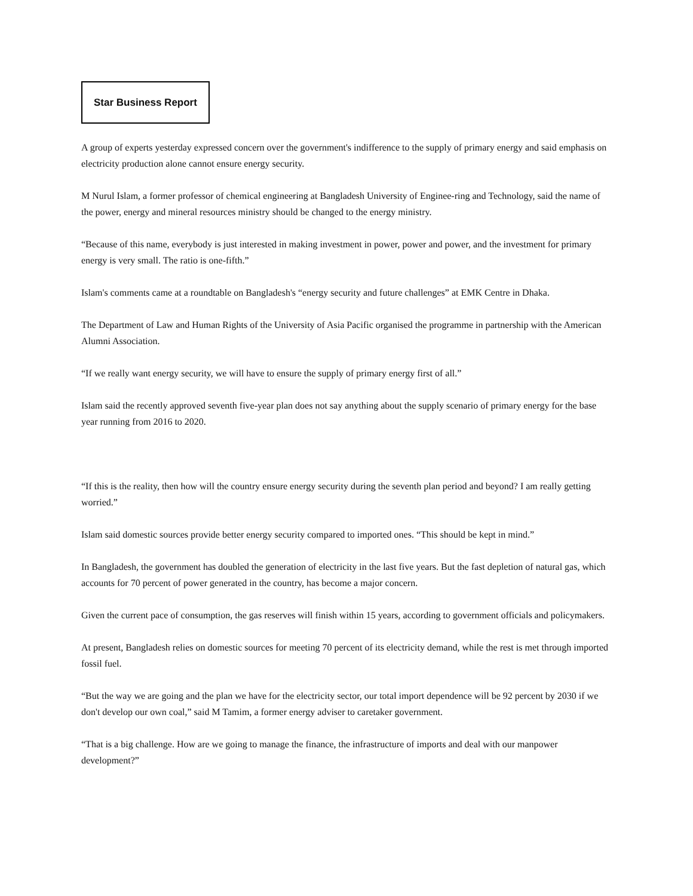Star Business Report
A group of experts yesterday expressed concern over the government's indifference to the supply of primary energy and said emphasis on electricity production alone cannot ensure energy security.
M Nurul Islam, a former professor of chemical engineering at Bangladesh University of Enginee-ring and Technology, said the name of the power, energy and mineral resources ministry should be changed to the energy ministry.
“Because of this name, everybody is just interested in making investment in power, power and power, and the investment for primary energy is very small. The ratio is one-fifth.”
Islam's comments came at a roundtable on Bangladesh's “energy security and future challenges” at EMK Centre in Dhaka.
The Department of Law and Human Rights of the University of Asia Pacific organised the programme in partnership with the American Alumni Association.
“If we really want energy security, we will have to ensure the supply of primary energy first of all.”
Islam said the recently approved seventh five-year plan does not say anything about the supply scenario of primary energy for the base year running from 2016 to 2020.
“If this is the reality, then how will the country ensure energy security during the seventh plan period and beyond? I am really getting worried.”
Islam said domestic sources provide better energy security compared to imported ones. “This should be kept in mind.”
In Bangladesh, the government has doubled the generation of electricity in the last five years. But the fast depletion of natural gas, which accounts for 70 percent of power generated in the country, has become a major concern.
Given the current pace of consumption, the gas reserves will finish within 15 years, according to government officials and policymakers.
At present, Bangladesh relies on domestic sources for meeting 70 percent of its electricity demand, while the rest is met through imported fossil fuel.
“But the way we are going and the plan we have for the electricity sector, our total import dependence will be 92 percent by 2030 if we don't develop our own coal,” said M Tamim, a former energy adviser to caretaker government.
“That is a big challenge. How are we going to manage the finance, the infrastructure of imports and deal with our manpower development?”